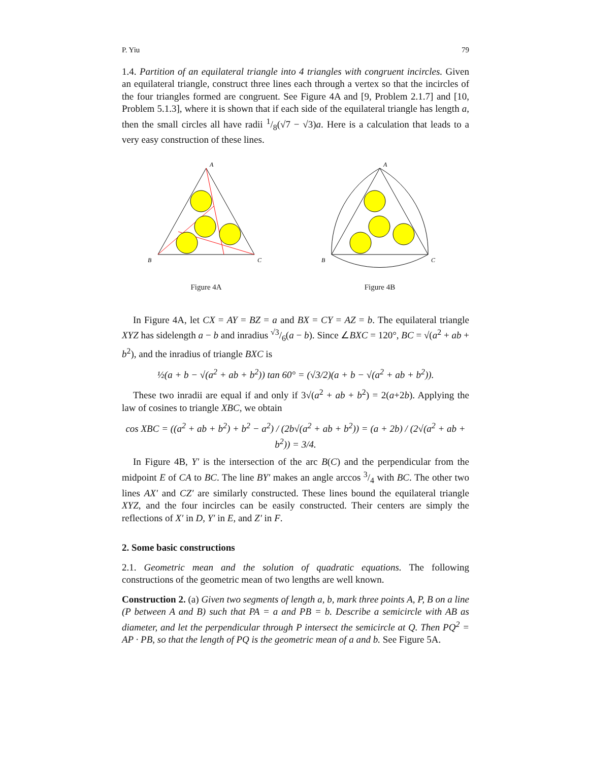P. Yiu 79
1.4. Partition of an equilateral triangle into 4 triangles with congruent incircles. Given an equilateral triangle, construct three lines each through a vertex so that the incircles of the four triangles formed are congruent. See Figure 4A and [9, Problem 2.1.7] and [10, Problem 5.1.3], where it is shown that if each side of the equilateral triangle has length a, then the small circles all have radii 1/8(√7 − √3)a. Here is a calculation that leads to a very easy construction of these lines.
A
B
C
Figure 4A
A
B
C
Figure 4B
In Figure 4A, let CX = AY = BZ = a and BX = CY = AZ = b. The equilateral triangle XYZ has sidelength a − b and inradius √3/6(a − b). Since ∠BXC = 120°, BC = √(a<sup>2</sup> + ab + b<sup>2</sup>), and the inradius of triangle BXC is
½(a + b − √(a<sup>2</sup> + ab + b<sup>2</sup>)) tan 60° = (√3/2)(a + b − √(a<sup>2</sup> + ab + b<sup>2</sup>)).
These two inradii are equal if and only if 3√(a<sup>2</sup> + ab + b<sup>2</sup>) = 2(a+2b). Applying the law of cosines to triangle XBC, we obtain
cos XBC = ((a<sup>2</sup> + ab + b<sup>2</sup>) + b<sup>2</sup> − a<sup>2</sup>) / (2b√(a<sup>2</sup> + ab + b<sup>2</sup>)) = (a + 2b) / (2√(a<sup>2</sup> + ab + b<sup>2</sup>)) = 3/4.
In Figure 4B, Y′ is the intersection of the arc B(C) and the perpendicular from the midpoint E of CA to BC. The line BY′ makes an angle arccos 3/4 with BC. The other two lines AX′ and CZ′ are similarly constructed. These lines bound the equilateral triangle XYZ, and the four incircles can be easily constructed. Their centers are simply the reflections of X′ in D, Y′ in E, and Z′ in F.
2. Some basic constructions
2.1. Geometric mean and the solution of quadratic equations. The following constructions of the geometric mean of two lengths are well known.
Construction 2. (a) Given two segments of length a, b, mark three points A, P, B on a line (P between A and B) such that PA = a and PB = b. Describe a semicircle with AB as diameter, and let the perpendicular through P intersect the semicircle at Q. Then PQ<sup>2</sup> = AP · PB, so that the length of PQ is the geometric mean of a and b. See Figure 5A.